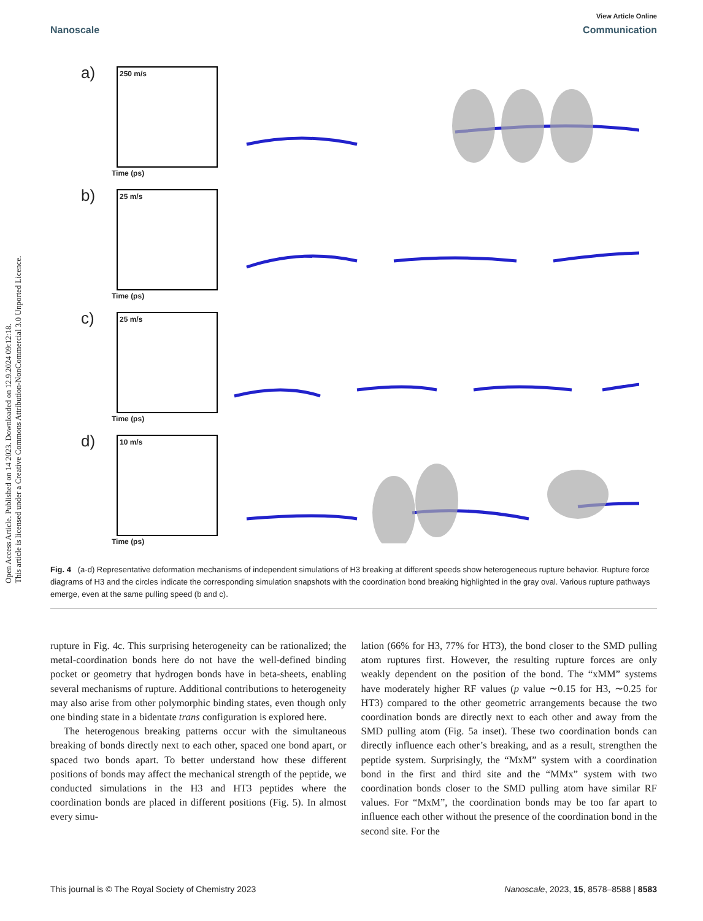Open Access Article. Published on 14 2023. Downloaded on 12.9.2024 09:12:18.
This article is licensed under a Creative Commons Attribution-NonCommercial 3.0 Unported Licence.
View Article Online
Nanoscale Communication
a) 250 m/s
Time (ps)
b) 25 m/s
Time (ps)
c) 25 m/s
Time (ps)
d) 10 m/s
Time (ps)
Fig. 4 (a-d) Representative deformation mechanisms of independent simulations of H3 breaking at different speeds show heterogeneous rupture behavior. Rupture force diagrams of H3 and the circles indicate the corresponding simulation snapshots with the coordination bond breaking highlighted in the gray oval. Various rupture pathways emerge, even at the same pulling speed (b and c).
rupture in Fig. 4c. This surprising heterogeneity can be rationalized; the metal-coordination bonds here do not have the well-defined binding pocket or geometry that hydrogen bonds have in beta-sheets, enabling several mechanisms of rupture. Additional contributions to heterogeneity may also arise from other polymorphic binding states, even though only one binding state in a bidentate trans configuration is explored here.
The heterogenous breaking patterns occur with the simultaneous breaking of bonds directly next to each other, spaced one bond apart, or spaced two bonds apart. To better understand how these different positions of bonds may affect the mechanical strength of the peptide, we conducted simulations in the H3 and HT3 peptides where the coordination bonds are placed in different positions (Fig. 5). In almost every simu-
lation (66% for H3, 77% for HT3), the bond closer to the SMD pulling atom ruptures first. However, the resulting rupture forces are only weakly dependent on the position of the bond. The “xMM” systems have moderately higher RF values (p value ∼0.15 for H3, ∼0.25 for HT3) compared to the other geometric arrangements because the two coordination bonds are directly next to each other and away from the SMD pulling atom (Fig. 5a inset). These two coordination bonds can directly influence each other’s breaking, and as a result, strengthen the peptide system. Surprisingly, the “MxM” system with a coordination bond in the first and third site and the “MMx” system with two coordination bonds closer to the SMD pulling atom have similar RF values. For “MxM”, the coordination bonds may be too far apart to influence each other without the presence of the coordination bond in the second site. For the
This journal is © The Royal Society of Chemistry 2023 Nanoscale, 2023, 15, 8578–8588 | 8583